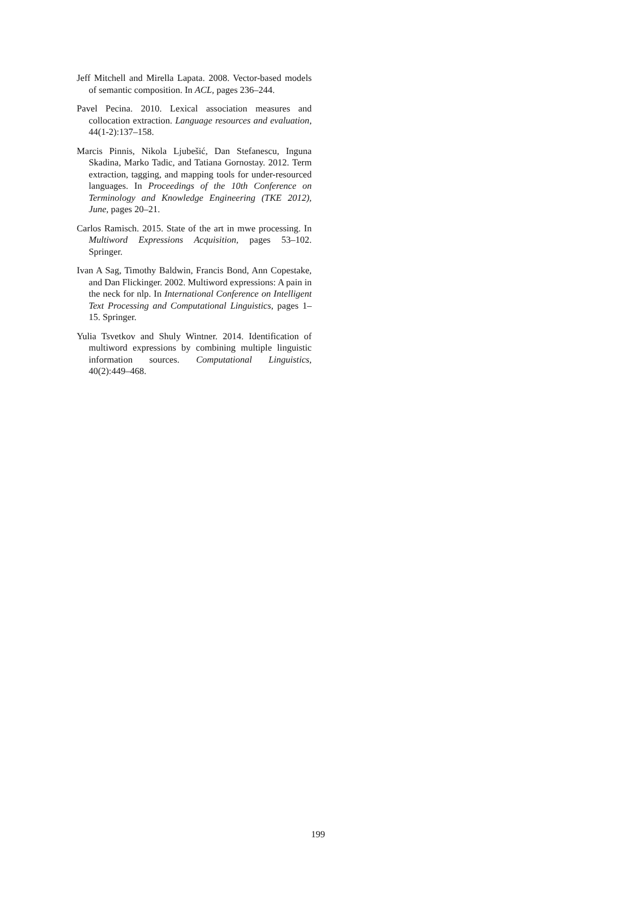Jeff Mitchell and Mirella Lapata. 2008. Vector-based models of semantic composition. In ACL, pages 236–244.
Pavel Pecina. 2010. Lexical association measures and collocation extraction. Language resources and evaluation, 44(1-2):137–158.
Marcis Pinnis, Nikola Ljubešić, Dan Stefanescu, Inguna Skadina, Marko Tadic, and Tatiana Gornostay. 2012. Term extraction, tagging, and mapping tools for under-resourced languages. In Proceedings of the 10th Conference on Terminology and Knowledge Engineering (TKE 2012), June, pages 20–21.
Carlos Ramisch. 2015. State of the art in mwe processing. In Multiword Expressions Acquisition, pages 53–102. Springer.
Ivan A Sag, Timothy Baldwin, Francis Bond, Ann Copestake, and Dan Flickinger. 2002. Multiword expressions: A pain in the neck for nlp. In International Conference on Intelligent Text Processing and Computational Linguistics, pages 1–15. Springer.
Yulia Tsvetkov and Shuly Wintner. 2014. Identification of multiword expressions by combining multiple linguistic information sources. Computational Linguistics, 40(2):449–468.
199